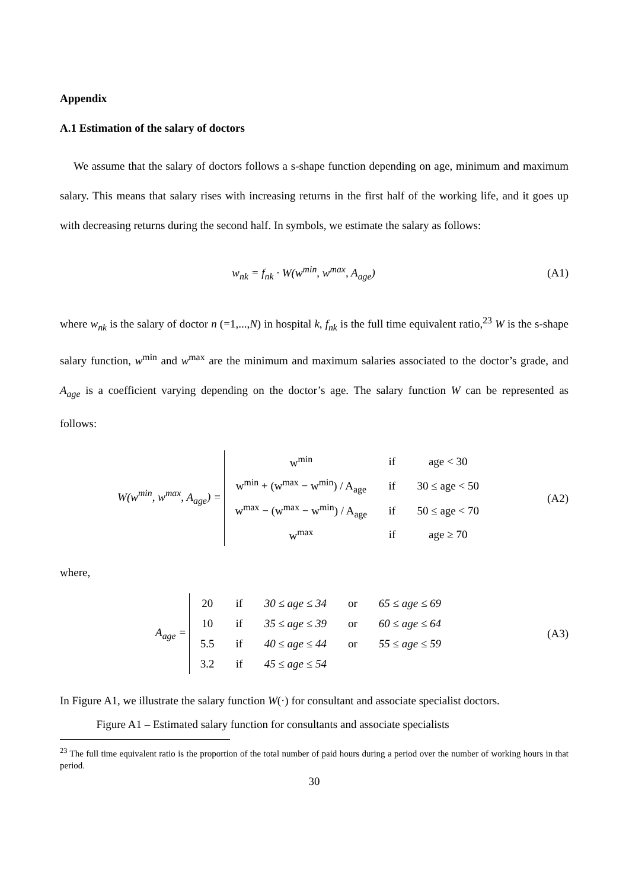Appendix
A.1 Estimation of the salary of doctors
We assume that the salary of doctors follows a s-shape function depending on age, minimum and maximum salary. This means that salary rises with increasing returns in the first half of the working life, and it goes up with decreasing returns during the second half. In symbols, we estimate the salary as follows:
w<sub>nk</sub> = f<sub>nk</sub> · W(w<sup>min</sup>, w<sup>max</sup>, A<sub>age</sub>) (A1)
where w<sub>nk</sub> is the salary of doctor n (=1,...,N) in hospital k, f<sub>nk</sub> is the full time equivalent ratio,<sup>23</sup> W is the s-shape salary function, w<sup>min</sup> and w<sup>max</sup> are the minimum and maximum salaries associated to the doctor’s grade, and A<sub>age</sub> is a coefficient varying depending on the doctor’s age. The salary function W can be represented as follows:
W(w<sup>min</sup>, w<sup>max</sup>, A<sub>age</sub>) =
| w<sup>min</sup> | if | age < 30 |
| w<sup>min</sup> + (w<sup>max</sup> − w<sup>min</sup>) / A<sub>age</sub> | if | 30 ≤ age < 50 |
| w<sup>max</sup> − (w<sup>max</sup> − w<sup>min</sup>) / A<sub>age</sub> | if | 50 ≤ age < 70 |
| w<sup>max</sup> | if | age ≥ 70 |
(A2)
where,
A<sub>age</sub> =
| 20 | if | 30 ≤ age ≤ 34 | or | 65 ≤ age ≤ 69 |
| 10 | if | 35 ≤ age ≤ 39 | or | 60 ≤ age ≤ 64 |
| 5.5 | if | 40 ≤ age ≤ 44 | or | 55 ≤ age ≤ 59 |
| 3.2 | if | 45 ≤ age ≤ 54 | | |
(A3)
In Figure A1, we illustrate the salary function W(·) for consultant and associate specialist doctors.
Figure A1 – Estimated salary function for consultants and associate specialists
<sup>23</sup> The full time equivalent ratio is the proportion of the total number of paid hours during a period over the number of working hours in that period.
30